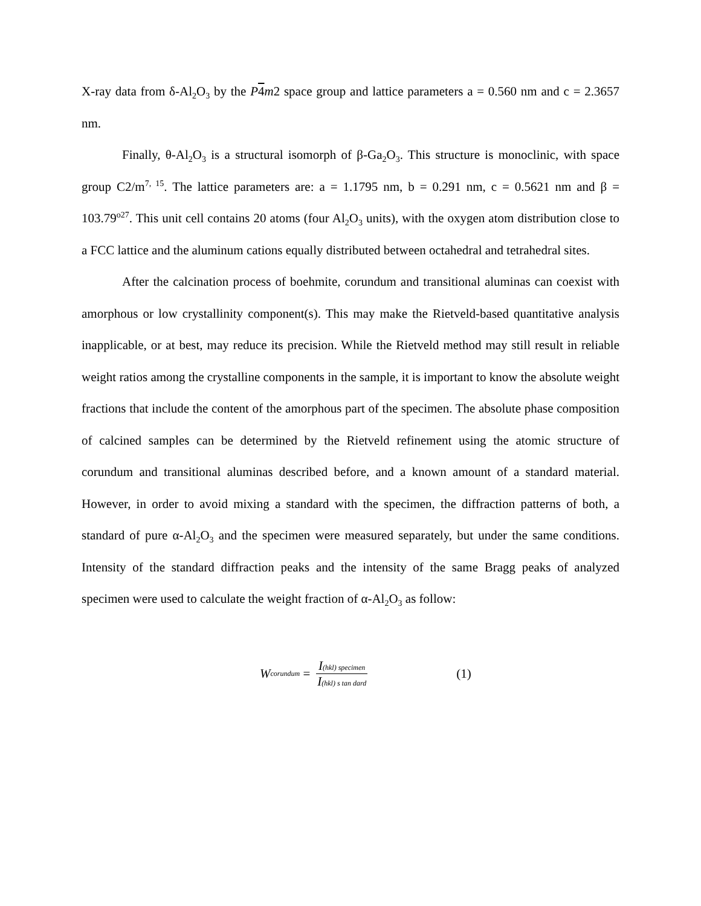X-ray data from δ-Al<sub>2</sub>O<sub>3</sub> by the P 4 m2 space group and lattice parameters a = 0.560 nm and c = 2.3657 nm.
Finally, θ-Al<sub>2</sub>O<sub>3</sub> is a structural isomorph of β-Ga<sub>2</sub>O<sub>3</sub>. This structure is monoclinic, with space group C2/m<sup>7, 15</sup>. The lattice parameters are: a = 1.1795 nm, b = 0.291 nm, c = 0.5621 nm and β = 103.79<sup>o27</sup>. This unit cell contains 20 atoms (four Al<sub>2</sub>O<sub>3</sub> units), with the oxygen atom distribution close to a FCC lattice and the aluminum cations equally distributed between octahedral and tetrahedral sites.
After the calcination process of boehmite, corundum and transitional aluminas can coexist with amorphous or low crystallinity component(s). This may make the Rietveld-based quantitative analysis inapplicable, or at best, may reduce its precision. While the Rietveld method may still result in reliable weight ratios among the crystalline components in the sample, it is important to know the absolute weight fractions that include the content of the amorphous part of the specimen. The absolute phase composition of calcined samples can be determined by the Rietveld refinement using the atomic structure of corundum and transitional aluminas described before, and a known amount of a standard material. However, in order to avoid mixing a standard with the specimen, the diffraction patterns of both, a standard of pure α-Al<sub>2</sub>O<sub>3</sub> and the specimen were measured separately, but under the same conditions. Intensity of the standard diffraction peaks and the intensity of the same Bragg peaks of analyzed specimen were used to calculate the weight fraction of α-Al<sub>2</sub>O<sub>3</sub> as follow:
W corundum = I(hkl) specimen I(hkl) s tan dard
(1)